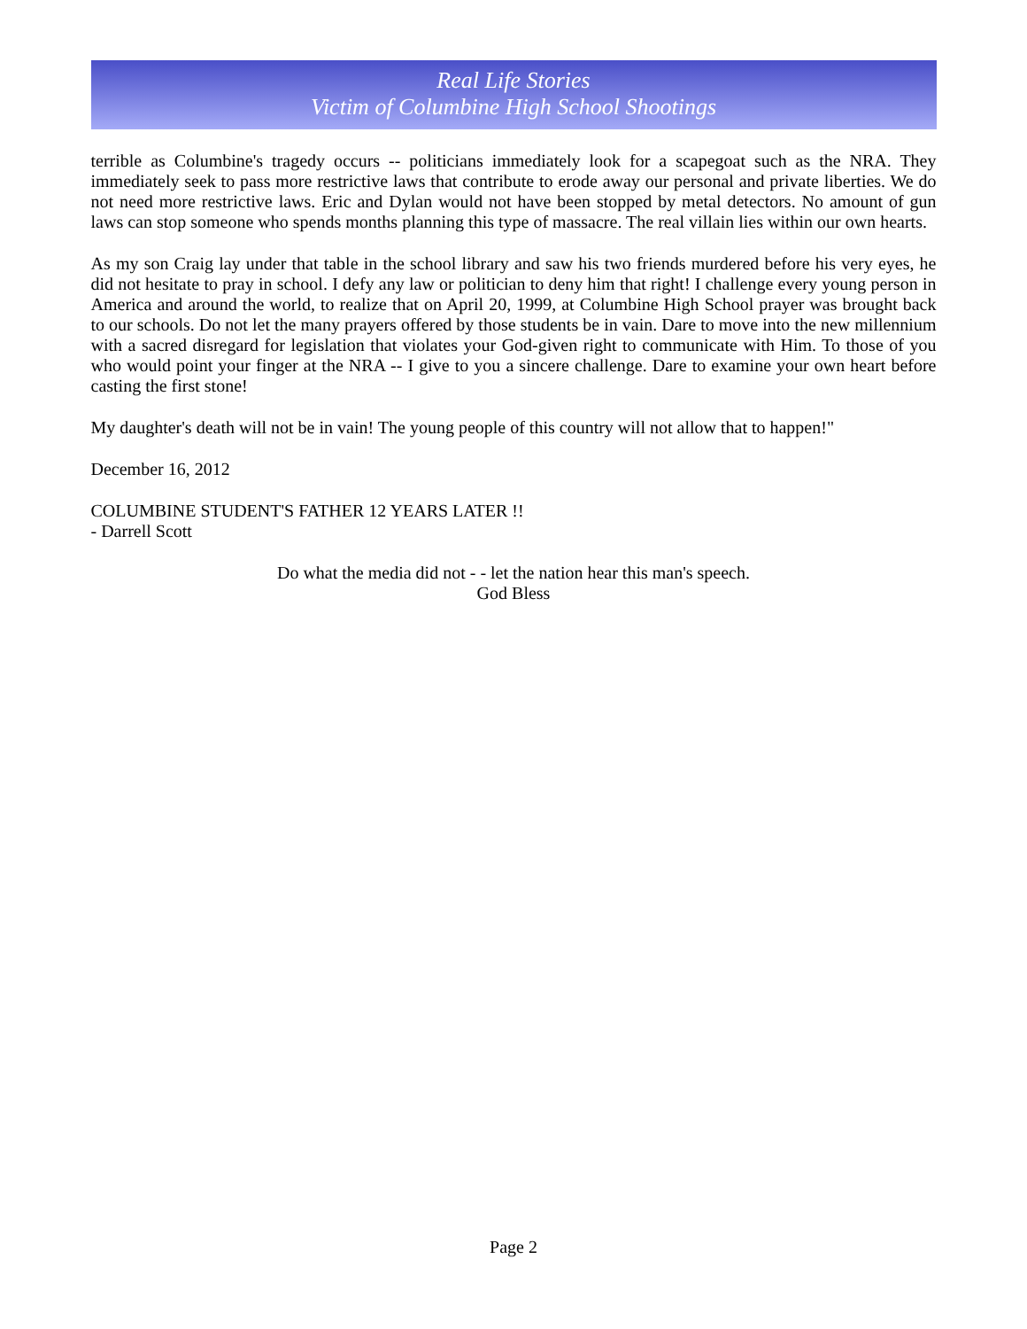Real Life Stories
Victim of Columbine High School Shootings
terrible as Columbine's tragedy occurs -- politicians immediately look for a scapegoat such as the NRA. They immediately seek to pass more restrictive laws that contribute to erode away our personal and private liberties. We do not need more restrictive laws. Eric and Dylan would not have been stopped by metal detectors. No amount of gun laws can stop someone who spends months planning this type of massacre. The real villain lies within our own hearts.
As my son Craig lay under that table in the school library and saw his two friends murdered before his very eyes, he did not hesitate to pray in school. I defy any law or politician to deny him that right! I challenge every young person in America and around the world, to realize that on April 20, 1999, at Columbine High School prayer was brought back to our schools. Do not let the many prayers offered by those students be in vain. Dare to move into the new millennium with a sacred disregard for legislation that violates your God-given right to communicate with Him. To those of you who would point your finger at the NRA -- I give to you a sincere challenge. Dare to examine your own heart before casting the first stone!
My daughter's death will not be in vain! The young people of this country will not allow that to happen!"
December 16, 2012
COLUMBINE STUDENT'S FATHER 12 YEARS LATER !!
- Darrell Scott
Do what the media did not - - let the nation hear this man's speech.
God Bless
Page 2